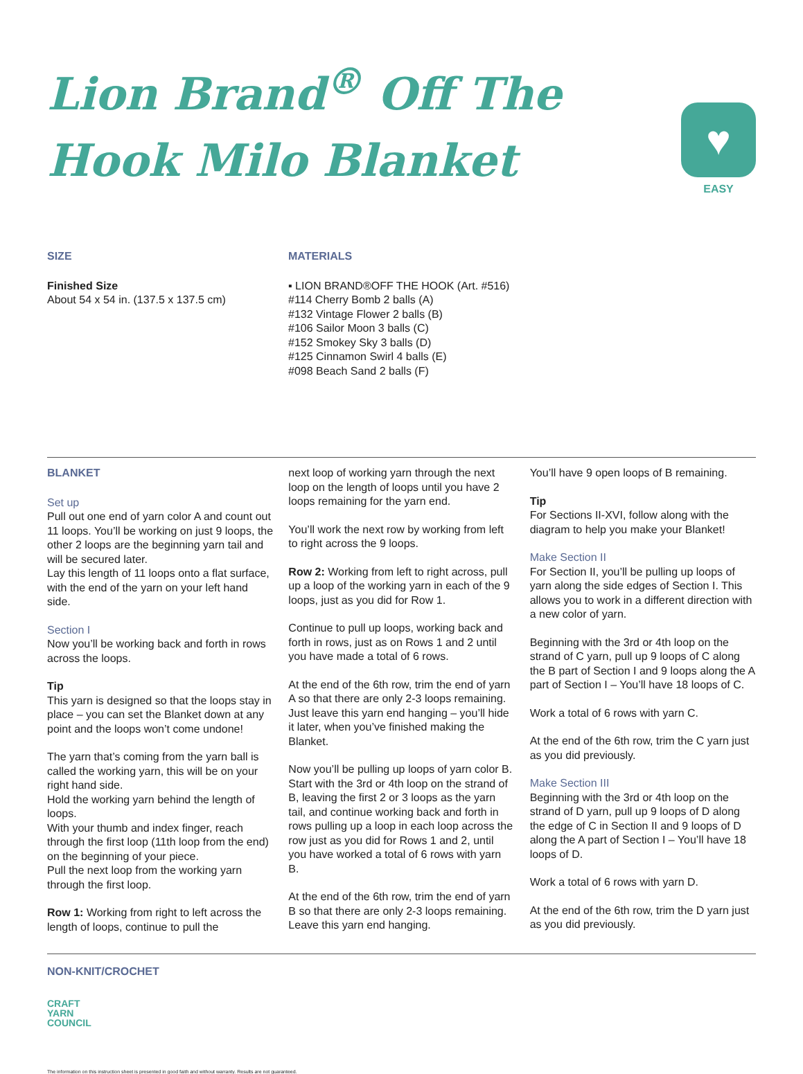Lion Brand<sup>®</sup> Off The Hook Milo Blanket
♥
EASY
SIZE
Finished Size
About 54 x 54 in. (137.5 x 137.5 cm)
MATERIALS
▪ LION BRAND®OFF THE HOOK (Art. #516)
#114 Cherry Bomb 2 balls (A)
#132 Vintage Flower 2 balls (B)
#106 Sailor Moon 3 balls (C)
#152 Smokey Sky 3 balls (D)
#125 Cinnamon Swirl 4 balls (E)
#098 Beach Sand 2 balls (F)
BLANKET
Set up
Pull out one end of yarn color A and count out 11 loops. You’ll be working on just 9 loops, the other 2 loops are the beginning yarn tail and will be secured later.
Lay this length of 11 loops onto a flat surface, with the end of the yarn on your left hand side.
Section I
Now you’ll be working back and forth in rows across the loops.
Tip
This yarn is designed so that the loops stay in place – you can set the Blanket down at any point and the loops won’t come undone!
The yarn that’s coming from the yarn ball is called the working yarn, this will be on your right hand side.
Hold the working yarn behind the length of loops.
With your thumb and index finger, reach through the first loop (11th loop from the end) on the beginning of your piece.
Pull the next loop from the working yarn through the first loop.
Row 1: Working from right to left across the length of loops, continue to pull the
next loop of working yarn through the next loop on the length of loops until you have 2 loops remaining for the yarn end.
You’ll work the next row by working from left to right across the 9 loops.
Row 2: Working from left to right across, pull up a loop of the working yarn in each of the 9 loops, just as you did for Row 1.
Continue to pull up loops, working back and forth in rows, just as on Rows 1 and 2 until you have made a total of 6 rows.
At the end of the 6th row, trim the end of yarn A so that there are only 2-3 loops remaining. Just leave this yarn end hanging – you’ll hide it later, when you’ve finished making the Blanket.
Now you’ll be pulling up loops of yarn color B. Start with the 3rd or 4th loop on the strand of B, leaving the first 2 or 3 loops as the yarn tail, and continue working back and forth in rows pulling up a loop in each loop across the row just as you did for Rows 1 and 2, until you have worked a total of 6 rows with yarn B.
At the end of the 6th row, trim the end of yarn B so that there are only 2-3 loops remaining. Leave this yarn end hanging.
You’ll have 9 open loops of B remaining.
Tip
For Sections II-XVI, follow along with the diagram to help you make your Blanket!
Make Section II
For Section II, you’ll be pulling up loops of yarn along the side edges of Section I. This allows you to work in a different direction with a new color of yarn.
Beginning with the 3rd or 4th loop on the strand of C yarn, pull up 9 loops of C along the B part of Section I and 9 loops along the A part of Section I – You’ll have 18 loops of C.
Work a total of 6 rows with yarn C.
At the end of the 6th row, trim the C yarn just as you did previously.
Make Section III
Beginning with the 3rd or 4th loop on the strand of D yarn, pull up 9 loops of D along the edge of C in Section II and 9 loops of D along the A part of Section I – You’ll have 18 loops of D.
Work a total of 6 rows with yarn D.
At the end of the 6th row, trim the D yarn just as you did previously.
NON-KNIT/CROCHET
CRAFT
YARN
COUNCIL
The information on this instruction sheet is presented in good faith and without warranty. Results are not guaranteed.